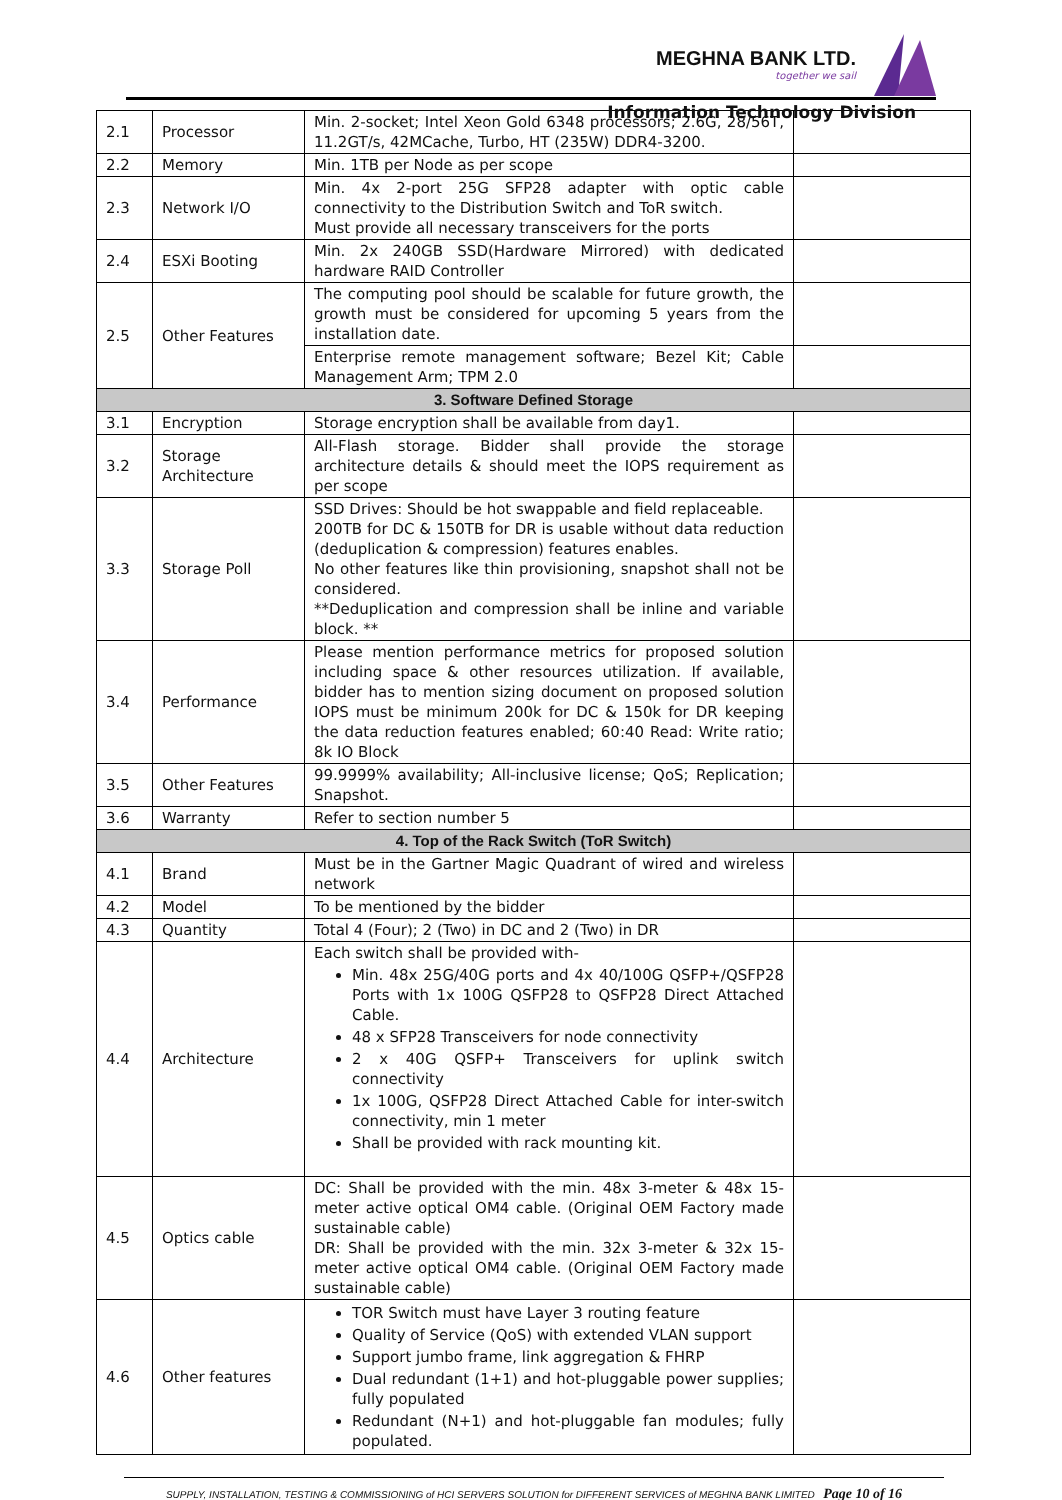MEGHNA BANK LTD.
together we sail
Information Technology Division
| 2.1 | Processor | Min. 2-socket; Intel Xeon Gold 6348 processors; 2.6G, 28/56T, 11.2GT/s, 42MCache, Turbo, HT (235W) DDR4-3200. | |
| 2.2 | Memory | Min. 1TB per Node as per scope | |
| 2.3 | Network I/O | Min. 4x 2-port 25G SFP28 adapter with optic cable connectivity to the Distribution Switch and ToR switch. Must provide all necessary transceivers for the ports | |
| 2.4 | ESXi Booting | Min. 2x 240GB SSD(Hardware Mirrored) with dedicated hardware RAID Controller | |
| 2.5 | Other Features | The computing pool should be scalable for future growth, the growth must be considered for upcoming 5 years from the installation date. | |
| | | Enterprise remote management software; Bezel Kit; Cable Management Arm; TPM 2.0 | |
| 3. Software Defined Storage | | | |
| 3.1 | Encryption | Storage encryption shall be available from day1. | |
| 3.2 | Storage Architecture | All-Flash storage. Bidder shall provide the storage architecture details & should meet the IOPS requirement as per scope | |
| 3.3 | Storage Poll | SSD Drives: Should be hot swappable and field replaceable. 200TB for DC & 150TB for DR is usable without data reduction (deduplication & compression) features enables. No other features like thin provisioning, snapshot shall not be considered. **Deduplication and compression shall be inline and variable block. ** | |
| 3.4 | Performance | Please mention performance metrics for proposed solution including space & other resources utilization. If available, bidder has to mention sizing document on proposed solution IOPS must be minimum 200k for DC & 150k for DR keeping the data reduction features enabled; 60:40 Read: Write ratio; 8k IO Block | |
| 3.5 | Other Features | 99.9999% availability; All-inclusive license; QoS; Replication; Snapshot. | |
| 3.6 | Warranty | Refer to section number 5 | |
| 4. Top of the Rack Switch (ToR Switch) | | | |
| 4.1 | Brand | Must be in the Gartner Magic Quadrant of wired and wireless network | |
| 4.2 | Model | To be mentioned by the bidder | |
| 4.3 | Quantity | Total 4 (Four); 2 (Two) in DC and 2 (Two) in DR | |
| 4.4 | Architecture | Each switch shall be provided with- Min. 48x 25G/40G ports and 4x 40/100G QSFP+/QSFP28 Ports with 1x 100G QSFP28 to QSFP28 Direct Attached Cable. 48 x SFP28 Transceivers for node connectivity 2 x 40G QSFP+ Transceivers for uplink switch connectivity 1x 100G, QSFP28 Direct Attached Cable for inter-switch connectivity, min 1 meter Shall be provided with rack mounting kit. | |
| 4.5 | Optics cable | DC: Shall be provided with the min. 48x 3-meter & 48x 15-meter active optical OM4 cable. (Original OEM Factory made sustainable cable) DR: Shall be provided with the min. 32x 3-meter & 32x 15-meter active optical OM4 cable. (Original OEM Factory made sustainable cable) | |
| 4.6 | Other features | TOR Switch must have Layer 3 routing feature Quality of Service (QoS) with extended VLAN support Support jumbo frame, link aggregation & FHRP Dual redundant (1+1) and hot-pluggable power supplies; fully populated Redundant (N+1) and hot-pluggable fan modules; fully populated. | |
SUPPLY, INSTALLATION, TESTING & COMMISSIONING of HCI SERVERS SOLUTION for DIFFERENT SERVICES of MEGHNA BANK LIMITED Page 10 of 16